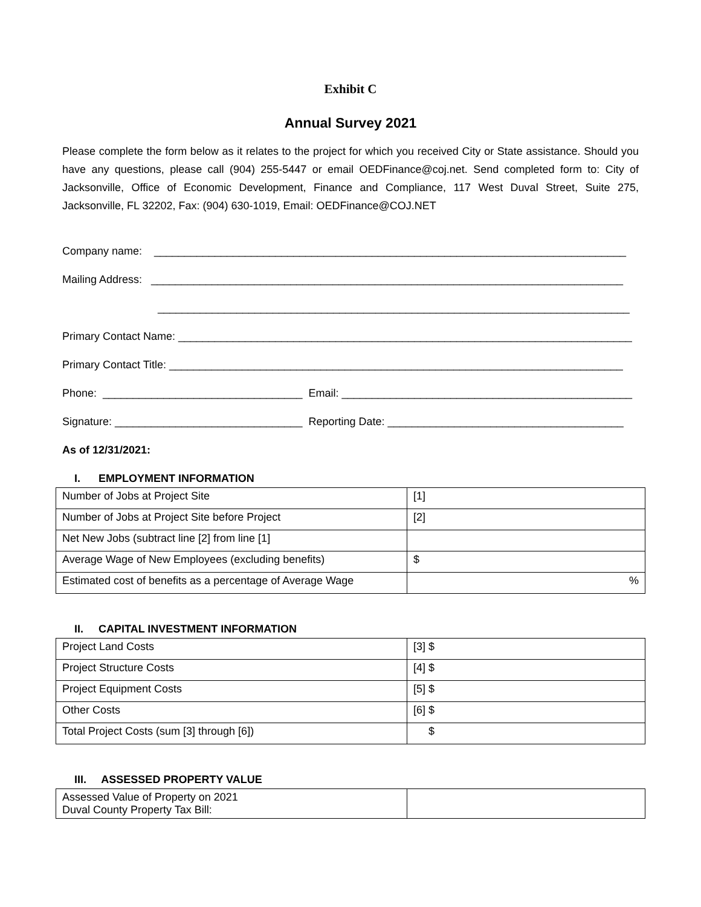Exhibit C
Annual Survey 2021
Please complete the form below as it relates to the project for which you received City or State assistance. Should you have any questions, please call (904) 255-5447 or email OEDFinance@coj.net. Send completed form to: City of Jacksonville, Office of Economic Development, Finance and Compliance, 117 West Duval Street, Suite 275, Jacksonville, FL 32202, Fax: (904) 630-1019, Email: OEDFinance@COJ.NET
Company name: ______________________________________________________________________________
Mailing Address: ______________________________________________________________________________
______________________________________________________________________________
Primary Contact Name: ___________________________________________________________________________
Primary Contact Title: ___________________________________________________________________________
Phone: _________________________________ Email: ________________________________________________
Signature: _______________________________ Reporting Date: _______________________________________
As of 12/31/2021:
I. EMPLOYMENT INFORMATION
| Number of Jobs at Project Site | [1] |
| Number of Jobs at Project Site before Project | [2] |
| Net New Jobs (subtract line [2] from line [1] | |
| Average Wage of New Employees (excluding benefits) | $ |
| Estimated cost of benefits as a percentage of Average Wage | % |
II. CAPITAL INVESTMENT INFORMATION
| Project Land Costs | [3] $ |
| Project Structure Costs | [4] $ |
| Project Equipment Costs | [5] $ |
| Other Costs | [6] $ |
| Total Project Costs (sum [3] through [6]) | $ |
III. ASSESSED PROPERTY VALUE
| Assessed Value of Property on 2021 Duval County Property Tax Bill: | |